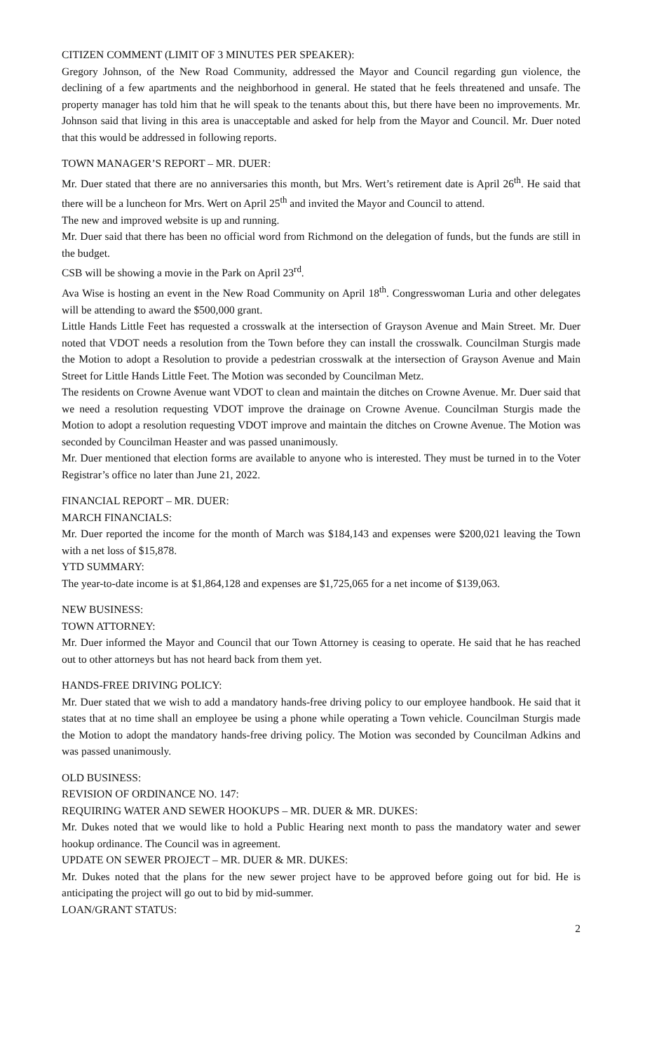CITIZEN COMMENT (LIMIT OF 3 MINUTES PER SPEAKER):
Gregory Johnson, of the New Road Community, addressed the Mayor and Council regarding gun violence, the declining of a few apartments and the neighborhood in general. He stated that he feels threatened and unsafe. The property manager has told him that he will speak to the tenants about this, but there have been no improvements. Mr. Johnson said that living in this area is unacceptable and asked for help from the Mayor and Council. Mr. Duer noted that this would be addressed in following reports.
TOWN MANAGER’S REPORT – MR. DUER:
Mr. Duer stated that there are no anniversaries this month, but Mrs. Wert’s retirement date is April 26<sup>th</sup>. He said that there will be a luncheon for Mrs. Wert on April 25<sup>th</sup> and invited the Mayor and Council to attend.
The new and improved website is up and running.
Mr. Duer said that there has been no official word from Richmond on the delegation of funds, but the funds are still in the budget.
CSB will be showing a movie in the Park on April 23<sup>rd</sup>.
Ava Wise is hosting an event in the New Road Community on April 18<sup>th</sup>. Congresswoman Luria and other delegates will be attending to award the $500,000 grant.
Little Hands Little Feet has requested a crosswalk at the intersection of Grayson Avenue and Main Street. Mr. Duer noted that VDOT needs a resolution from the Town before they can install the crosswalk. Councilman Sturgis made the Motion to adopt a Resolution to provide a pedestrian crosswalk at the intersection of Grayson Avenue and Main Street for Little Hands Little Feet. The Motion was seconded by Councilman Metz.
The residents on Crowne Avenue want VDOT to clean and maintain the ditches on Crowne Avenue. Mr. Duer said that we need a resolution requesting VDOT improve the drainage on Crowne Avenue. Councilman Sturgis made the Motion to adopt a resolution requesting VDOT improve and maintain the ditches on Crowne Avenue. The Motion was seconded by Councilman Heaster and was passed unanimously.
Mr. Duer mentioned that election forms are available to anyone who is interested. They must be turned in to the Voter Registrar’s office no later than June 21, 2022.
FINANCIAL REPORT – MR. DUER:
MARCH FINANCIALS:
Mr. Duer reported the income for the month of March was $184,143 and expenses were $200,021 leaving the Town with a net loss of $15,878.
YTD SUMMARY:
The year-to-date income is at $1,864,128 and expenses are $1,725,065 for a net income of $139,063.
NEW BUSINESS:
TOWN ATTORNEY:
Mr. Duer informed the Mayor and Council that our Town Attorney is ceasing to operate. He said that he has reached out to other attorneys but has not heard back from them yet.
HANDS-FREE DRIVING POLICY:
Mr. Duer stated that we wish to add a mandatory hands-free driving policy to our employee handbook. He said that it states that at no time shall an employee be using a phone while operating a Town vehicle. Councilman Sturgis made the Motion to adopt the mandatory hands-free driving policy. The Motion was seconded by Councilman Adkins and was passed unanimously.
OLD BUSINESS:
REVISION OF ORDINANCE NO. 147:
REQUIRING WATER AND SEWER HOOKUPS – MR. DUER & MR. DUKES:
Mr. Dukes noted that we would like to hold a Public Hearing next month to pass the mandatory water and sewer hookup ordinance. The Council was in agreement.
UPDATE ON SEWER PROJECT – MR. DUER & MR. DUKES:
Mr. Dukes noted that the plans for the new sewer project have to be approved before going out for bid. He is anticipating the project will go out to bid by mid-summer.
LOAN/GRANT STATUS:
2